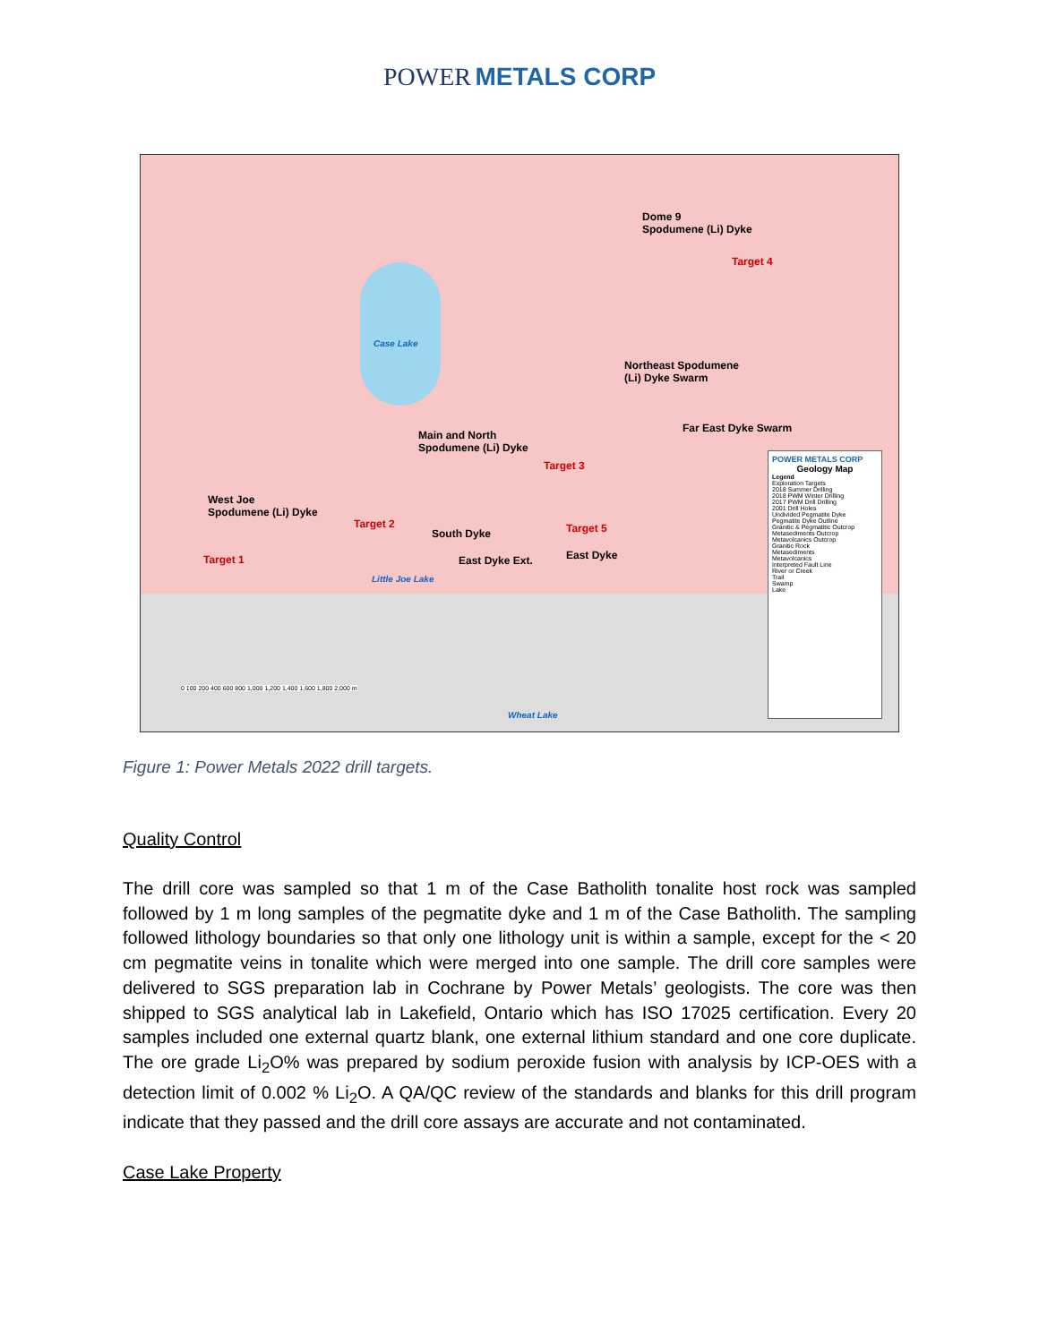POWER METALS CORP
Case Lake
Dome 9
Spodumene (Li) Dyke
Target 4
Northeast Spodumene
(Li) Dyke Swarm
Far East Dyke Swarm
Main and North
Spodumene (Li) Dyke
Target 3
West Joe
Spodumene (Li) Dyke
Target 2
South Dyke Target 5
Target 1 East Dyke Ext. East Dyke
Little Joe Lake
Wheat Lake
0 100 200 400 600 800 1,000 1,200 1,400 1,600 1,800 2,000 m
POWER METALS CORP
Geology Map
Legend
Exploration Targets
2018 Summer Drilling
2018 PWM Winter Drilling
2017 PWM Drill Drilling
2001 Drill Holes
Undivided Pegmatite Dyke
Pegmatite Dyke Outline
Granitic & Pegmatitic Outcrop
Metasediments Outcrop
Metavolcanics Outcrop
Granitic Rock
Metasediments
Metavolcanics
Interpreted Fault Line
River or Creek
Trail
Swamp
Lake
Figure 1: Power Metals 2022 drill targets.
Quality Control
The drill core was sampled so that 1 m of the Case Batholith tonalite host rock was sampled followed by 1 m long samples of the pegmatite dyke and 1 m of the Case Batholith. The sampling followed lithology boundaries so that only one lithology unit is within a sample, except for the < 20 cm pegmatite veins in tonalite which were merged into one sample. The drill core samples were delivered to SGS preparation lab in Cochrane by Power Metals’ geologists. The core was then shipped to SGS analytical lab in Lakefield, Ontario which has ISO 17025 certification. Every 20 samples included one external quartz blank, one external lithium standard and one core duplicate. The ore grade Li<sub>2</sub>O% was prepared by sodium peroxide fusion with analysis by ICP-OES with a detection limit of 0.002 % Li<sub>2</sub>O. A QA/QC review of the standards and blanks for this drill program indicate that they passed and the drill core assays are accurate and not contaminated.
Case Lake Property